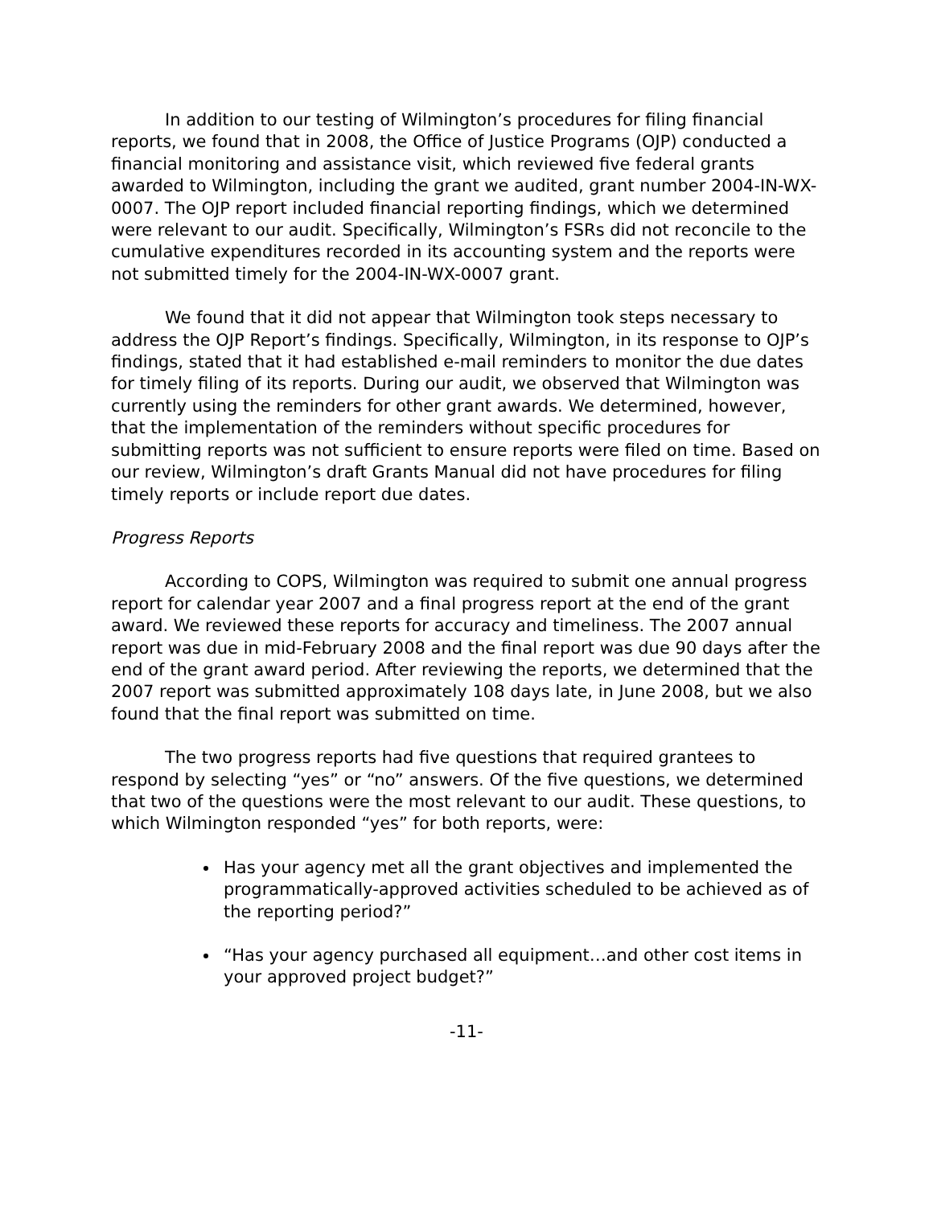In addition to our testing of Wilmington’s procedures for filing financial reports, we found that in 2008, the Office of Justice Programs (OJP) conducted a financial monitoring and assistance visit, which reviewed five federal grants awarded to Wilmington, including the grant we audited, grant number 2004-IN-WX-0007. The OJP report included financial reporting findings, which we determined were relevant to our audit. Specifically, Wilmington’s FSRs did not reconcile to the cumulative expenditures recorded in its accounting system and the reports were not submitted timely for the 2004-IN-WX-0007 grant.
We found that it did not appear that Wilmington took steps necessary to address the OJP Report’s findings. Specifically, Wilmington, in its response to OJP’s findings, stated that it had established e-mail reminders to monitor the due dates for timely filing of its reports. During our audit, we observed that Wilmington was currently using the reminders for other grant awards. We determined, however, that the implementation of the reminders without specific procedures for submitting reports was not sufficient to ensure reports were filed on time. Based on our review, Wilmington’s draft Grants Manual did not have procedures for filing timely reports or include report due dates.
Progress Reports
According to COPS, Wilmington was required to submit one annual progress report for calendar year 2007 and a final progress report at the end of the grant award. We reviewed these reports for accuracy and timeliness. The 2007 annual report was due in mid-February 2008 and the final report was due 90 days after the end of the grant award period. After reviewing the reports, we determined that the 2007 report was submitted approximately 108 days late, in June 2008, but we also found that the final report was submitted on time.
The two progress reports had five questions that required grantees to respond by selecting “yes” or “no” answers. Of the five questions, we determined that two of the questions were the most relevant to our audit. These questions, to which Wilmington responded “yes” for both reports, were:
Has your agency met all the grant objectives and implemented the programmatically-approved activities scheduled to be achieved as of the reporting period?”
“Has your agency purchased all equipment…and other cost items in your approved project budget?”
-11-